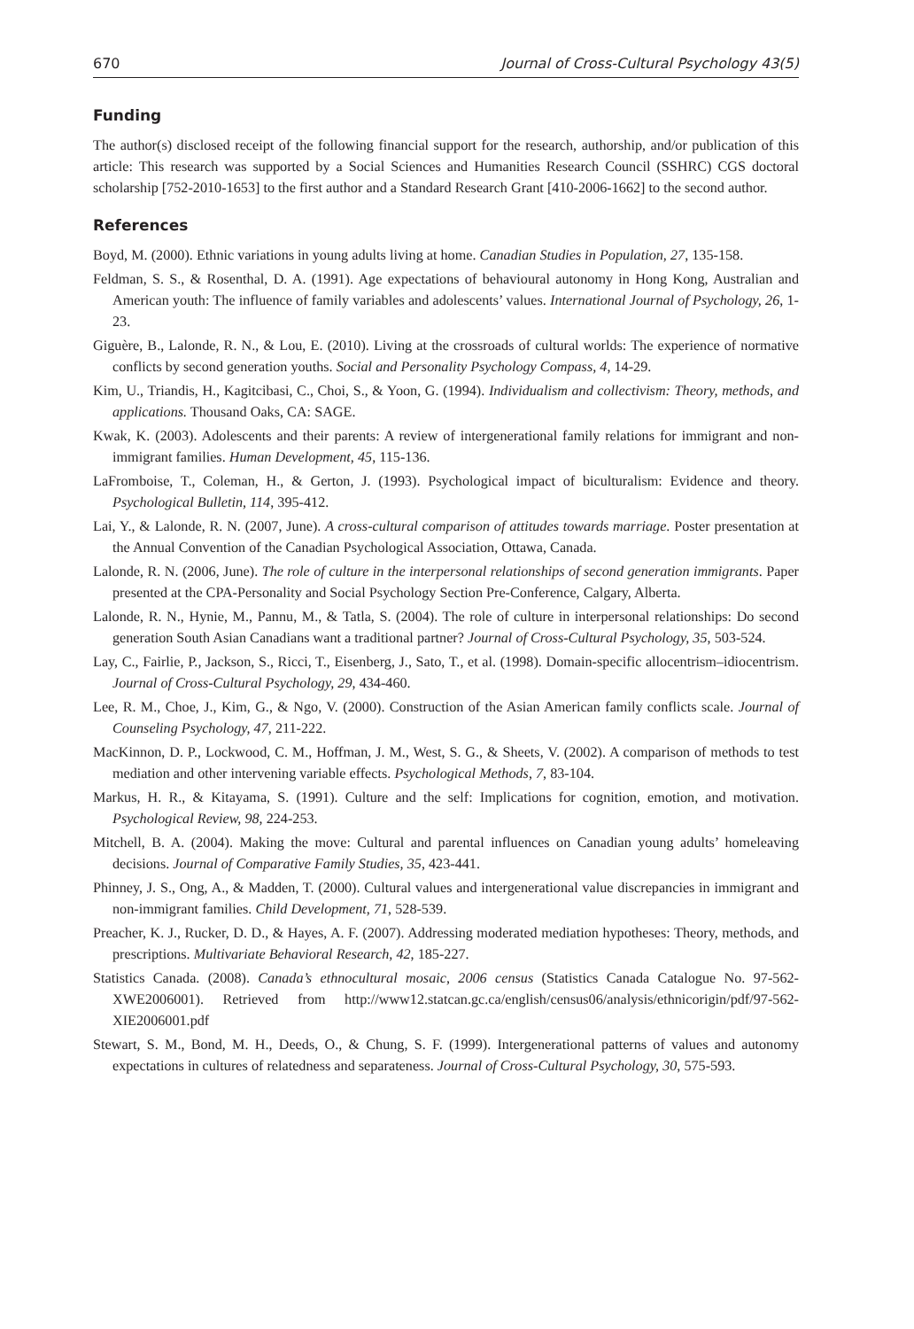670 Journal of Cross-Cultural Psychology 43(5)
Funding
The author(s) disclosed receipt of the following financial support for the research, authorship, and/or publication of this article: This research was supported by a Social Sciences and Humanities Research Council (SSHRC) CGS doctoral scholarship [752-2010-1653] to the first author and a Standard Research Grant [410-2006-1662] to the second author.
References
Boyd, M. (2000). Ethnic variations in young adults living at home. Canadian Studies in Population, 27, 135-158.
Feldman, S. S., & Rosenthal, D. A. (1991). Age expectations of behavioural autonomy in Hong Kong, Australian and American youth: The influence of family variables and adolescents’ values. International Journal of Psychology, 26, 1-23.
Giguère, B., Lalonde, R. N., & Lou, E. (2010). Living at the crossroads of cultural worlds: The experience of normative conflicts by second generation youths. Social and Personality Psychology Compass, 4, 14-29.
Kim, U., Triandis, H., Kagitcibasi, C., Choi, S., & Yoon, G. (1994). Individualism and collectivism: Theory, methods, and applications. Thousand Oaks, CA: SAGE.
Kwak, K. (2003). Adolescents and their parents: A review of intergenerational family relations for immigrant and non-immigrant families. Human Development, 45, 115-136.
LaFromboise, T., Coleman, H., & Gerton, J. (1993). Psychological impact of biculturalism: Evidence and theory. Psychological Bulletin, 114, 395-412.
Lai, Y., & Lalonde, R. N. (2007, June). A cross-cultural comparison of attitudes towards marriage. Poster presentation at the Annual Convention of the Canadian Psychological Association, Ottawa, Canada.
Lalonde, R. N. (2006, June). The role of culture in the interpersonal relationships of second generation immigrants. Paper presented at the CPA-Personality and Social Psychology Section Pre-Conference, Calgary, Alberta.
Lalonde, R. N., Hynie, M., Pannu, M., & Tatla, S. (2004). The role of culture in interpersonal relationships: Do second generation South Asian Canadians want a traditional partner? Journal of Cross-Cultural Psychology, 35, 503-524.
Lay, C., Fairlie, P., Jackson, S., Ricci, T., Eisenberg, J., Sato, T., et al. (1998). Domain-specific allocentrism–idiocentrism. Journal of Cross-Cultural Psychology, 29, 434-460.
Lee, R. M., Choe, J., Kim, G., & Ngo, V. (2000). Construction of the Asian American family conflicts scale. Journal of Counseling Psychology, 47, 211-222.
MacKinnon, D. P., Lockwood, C. M., Hoffman, J. M., West, S. G., & Sheets, V. (2002). A comparison of methods to test mediation and other intervening variable effects. Psychological Methods, 7, 83-104.
Markus, H. R., & Kitayama, S. (1991). Culture and the self: Implications for cognition, emotion, and motivation. Psychological Review, 98, 224-253.
Mitchell, B. A. (2004). Making the move: Cultural and parental influences on Canadian young adults’ homeleaving decisions. Journal of Comparative Family Studies, 35, 423-441.
Phinney, J. S., Ong, A., & Madden, T. (2000). Cultural values and intergenerational value discrepancies in immigrant and non-immigrant families. Child Development, 71, 528-539.
Preacher, K. J., Rucker, D. D., & Hayes, A. F. (2007). Addressing moderated mediation hypotheses: Theory, methods, and prescriptions. Multivariate Behavioral Research, 42, 185-227.
Statistics Canada. (2008). Canada’s ethnocultural mosaic, 2006 census (Statistics Canada Catalogue No. 97-562-XWE2006001). Retrieved from http://www12.statcan.gc.ca/english/census06/analysis/ethnicorigin/pdf/97-562-XIE2006001.pdf
Stewart, S. M., Bond, M. H., Deeds, O., & Chung, S. F. (1999). Intergenerational patterns of values and autonomy expectations in cultures of relatedness and separateness. Journal of Cross-Cultural Psychology, 30, 575-593.